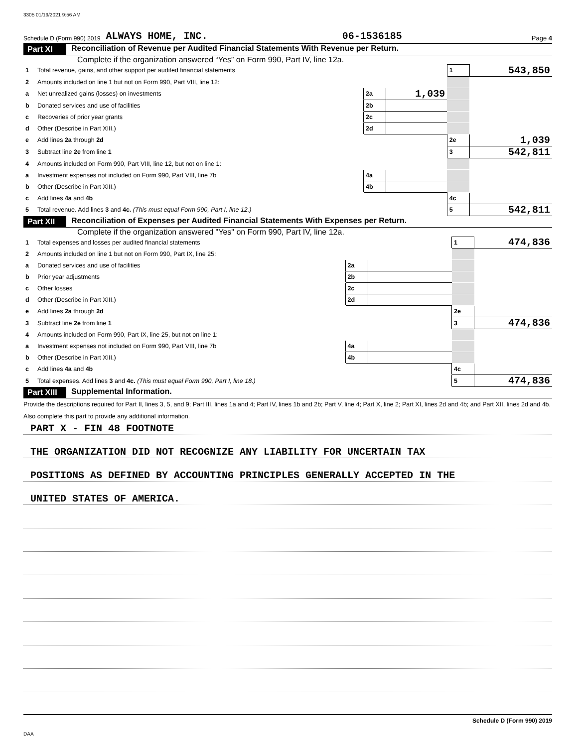3305 01/19/2021 9:56 AM
Schedule D (Form 990) 2019 ALWAYS HOME, INC. 06-1536185 Page 4
Part XI Reconciliation of Revenue per Audited Financial Statements With Revenue per Return.
Complete if the organization answered “Yes” on Form 990, Part IV, line 12a.
| 1 | Total revenue, gains, and other support per audited financial statements | | | 1 | 543,850 |
| 2 | Amounts included on line 1 but not on Form 990, Part VIII, line 12: | | | | |
| a | Net unrealized gains (losses) on investments | 2a | 1,039 | | |
| b | Donated services and use of facilities | 2b | | | |
| c | Recoveries of prior year grants | 2c | | | |
| d | Other (Describe in Part XIII.) | 2d | | | |
| e | Add lines 2a through 2d | | | 2e | 1,039 |
| 3 | Subtract line 2e from line 1 | | | 3 | 542,811 |
| 4 | Amounts included on Form 990, Part VIII, line 12, but not on line 1: | | | | |
| a | Investment expenses not included on Form 990, Part VIII, line 7b | 4a | | | |
| b | Other (Describe in Part XIII.) | 4b | | | |
| c | Add lines 4a and 4b | | | 4c | |
| 5 | Total revenue. Add lines 3 and 4c. (This must equal Form 990, Part I, line 12.) | | | 5 | 542,811 |
Part XII Reconciliation of Expenses per Audited Financial Statements With Expenses per Return.
Complete if the organization answered "Yes" on Form 990, Part IV, line 12a.
| 1 | Total expenses and losses per audited financial statements | | | 1 | 474,836 |
| 2 | Amounts included on line 1 but not on Form 990, Part IX, line 25: | | | | |
| a | Donated services and use of facilities | 2a | | | |
| b | Prior year adjustments | 2b | | | |
| c | Other losses | 2c | | | |
| d | Other (Describe in Part XIII.) | 2d | | | |
| e | Add lines 2a through 2d | | | 2e | |
| 3 | Subtract line 2e from line 1 | | | 3 | 474,836 |
| 4 | Amounts included on Form 990, Part IX, line 25, but not on line 1: | | | | |
| a | Investment expenses not included on Form 990, Part VIII, line 7b | 4a | | | |
| b | Other (Describe in Part XIII.) | 4b | | | |
| c | Add lines 4a and 4b | | | 4c | |
| 5 | Total expenses. Add lines 3 and 4c. (This must equal Form 990, Part I, line 18.) | | | 5 | 474,836 |
Part XIII Supplemental Information.
Provide the descriptions required for Part II, lines 3, 5, and 9; Part III, lines 1a and 4; Part IV, lines 1b and 2b; Part V, line 4; Part X, line 2; Part XI, lines 2d and 4b; and Part XII, lines 2d and 4b. Also complete this part to provide any additional information.
PART X - FIN 48 FOOTNOTE
THE ORGANIZATION DID NOT RECOGNIZE ANY LIABILITY FOR UNCERTAIN TAX
POSITIONS AS DEFINED BY ACCOUNTING PRINCIPLES GENERALLY ACCEPTED IN THE
UNITED STATES OF AMERICA.
Schedule D (Form 990) 2019
DAA